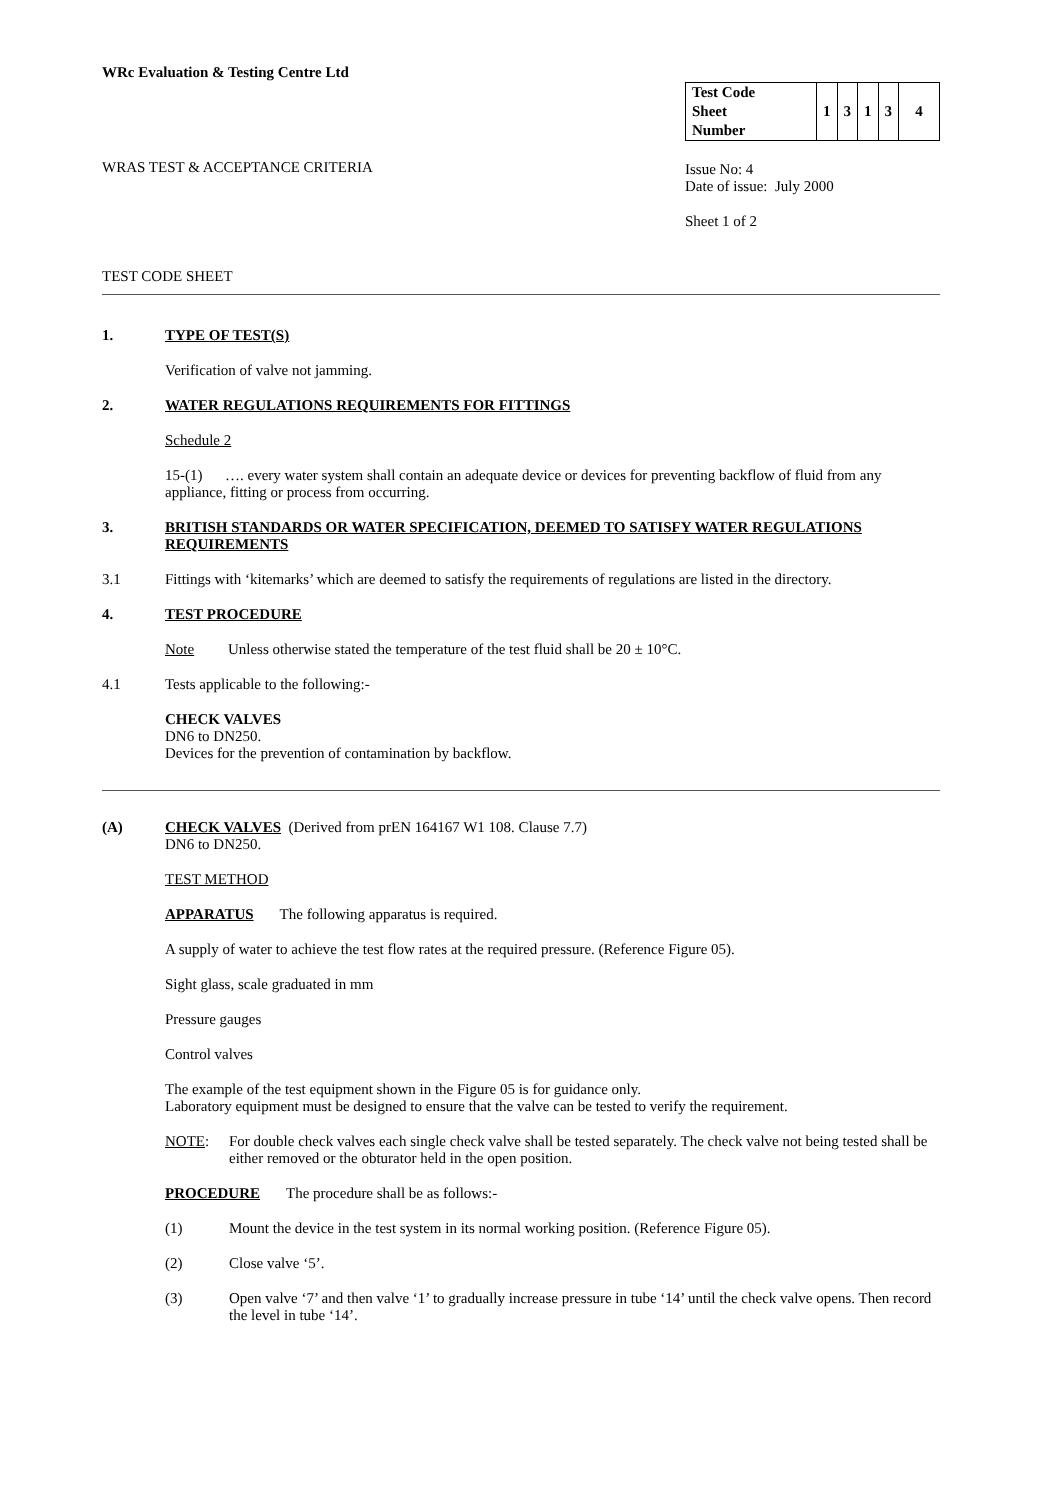WRc Evaluation & Testing Centre Ltd
WRAS TEST & ACCEPTANCE CRITERIA
| Test Code Sheet Number | 1 | 3 | 1 | 3 | 4 |
Issue No: 4
Date of issue: July 2000
Sheet 1 of 2
TEST CODE SHEET
1. TYPE OF TEST(S)
Verification of valve not jamming.
2. WATER REGULATIONS REQUIREMENTS FOR FITTINGS
Schedule 2
15-(1) …. every water system shall contain an adequate device or devices for preventing backflow of fluid from any appliance, fitting or process from occurring.
3. BRITISH STANDARDS OR WATER SPECIFICATION, DEEMED TO SATISFY WATER REGULATIONS REQUIREMENTS
3.1 Fittings with ‘kitemarks’ which are deemed to satisfy the requirements of regulations are listed in the directory.
4. TEST PROCEDURE
Note Unless otherwise stated the temperature of the test fluid shall be 20 ± 10°C.
4.1 Tests applicable to the following:-
CHECK VALVES
DN6 to DN250.
Devices for the prevention of contamination by backflow.
(A) CHECK VALVES (Derived from prEN 164167 W1 108. Clause 7.7)
DN6 to DN250.
TEST METHOD
APPARATUS The following apparatus is required.
A supply of water to achieve the test flow rates at the required pressure. (Reference Figure 05).
Sight glass, scale graduated in mm
Pressure gauges
Control valves
The example of the test equipment shown in the Figure 05 is for guidance only.
Laboratory equipment must be designed to ensure that the valve can be tested to verify the requirement.
NOTE: For double check valves each single check valve shall be tested separately. The check valve not being tested shall be either removed or the obturator held in the open position.
PROCEDURE The procedure shall be as follows:-
(1) Mount the device in the test system in its normal working position. (Reference Figure 05).
(2) Close valve ‘5’.
(3) Open valve ‘7’ and then valve ‘1’ to gradually increase pressure in tube ‘14’ until the check valve opens. Then record the level in tube ‘14’.